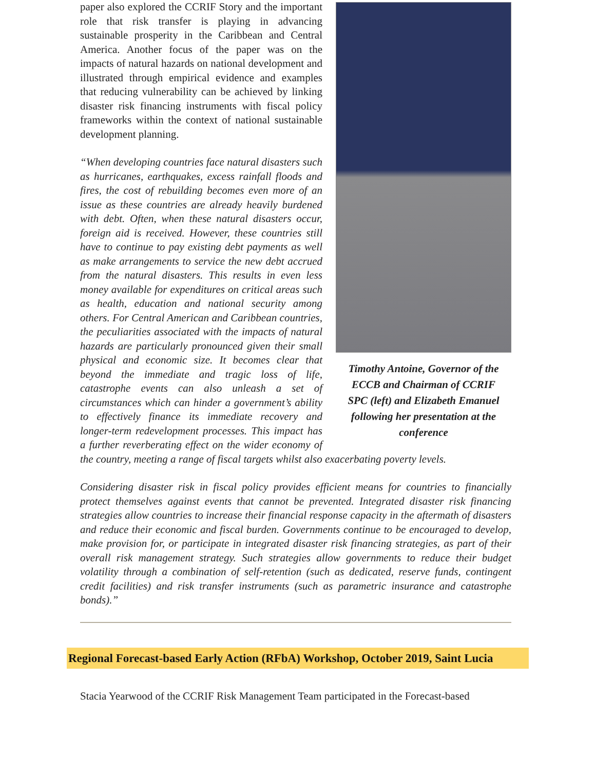Timothy Antoine, Governor of the ECCB and Chairman of CCRIF SPC (left) and Elizabeth Emanuel following her presentation at the conference
paper also explored the CCRIF Story and the important role that risk transfer is playing in advancing sustainable prosperity in the Caribbean and Central America. Another focus of the paper was on the impacts of natural hazards on national development and illustrated through empirical evidence and examples that reducing vulnerability can be achieved by linking disaster risk financing instruments with fiscal policy frameworks within the context of national sustainable development planning.
“When developing countries face natural disasters such as hurricanes, earthquakes, excess rainfall floods and fires, the cost of rebuilding becomes even more of an issue as these countries are already heavily burdened with debt. Often, when these natural disasters occur, foreign aid is received. However, these countries still have to continue to pay existing debt payments as well as make arrangements to service the new debt accrued from the natural disasters. This results in even less money available for expenditures on critical areas such as health, education and national security among others. For Central American and Caribbean countries, the peculiarities associated with the impacts of natural hazards are particularly pronounced given their small physical and economic size. It becomes clear that beyond the immediate and tragic loss of life, catastrophe events can also unleash a set of circumstances which can hinder a government’s ability to effectively finance its immediate recovery and longer-term redevelopment processes. This impact has a further reverberating effect on the wider economy of the country, meeting a range of fiscal targets whilst also exacerbating poverty levels.
Considering disaster risk in fiscal policy provides efficient means for countries to financially protect themselves against events that cannot be prevented. Integrated disaster risk financing strategies allow countries to increase their financial response capacity in the aftermath of disasters and reduce their economic and fiscal burden. Governments continue to be encouraged to develop, make provision for, or participate in integrated disaster risk financing strategies, as part of their overall risk management strategy. Such strategies allow governments to reduce their budget volatility through a combination of self-retention (such as dedicated, reserve funds, contingent credit facilities) and risk transfer instruments (such as parametric insurance and catastrophe bonds).”
Regional Forecast-based Early Action (RFbA) Workshop, October 2019, Saint Lucia
Stacia Yearwood of the CCRIF Risk Management Team participated in the Forecast-based